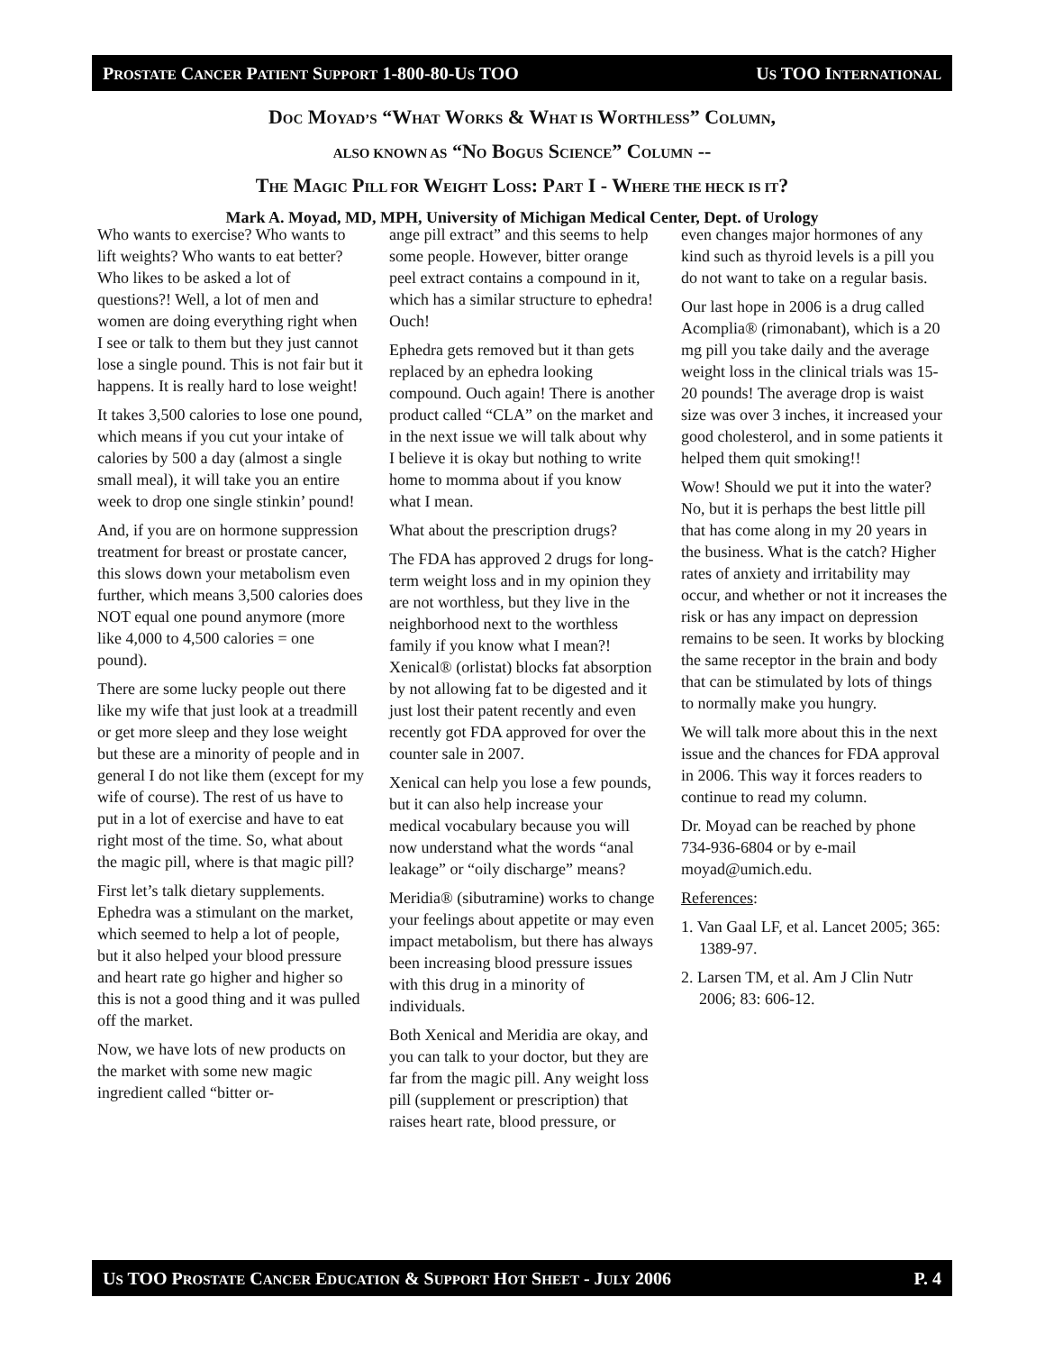PROSTATE CANCER PATIENT SUPPORT 1-800-80-US TOO US TOO INTERNATIONAL
DOC MOYAD’S “WHAT WORKS & WHAT IS WORTHLESS” COLUMN,
ALSO KNOWN AS “NO BOGUS SCIENCE” COLUMN --
THE MAGIC PILL FOR WEIGHT LOSS: PART I - WHERE THE HECK IS IT?
Mark A. Moyad, MD, MPH, University of Michigan Medical Center, Dept. of Urology
Who wants to exercise? Who wants to lift weights? Who wants to eat better? Who likes to be asked a lot of questions?! Well, a lot of men and women are doing everything right when I see or talk to them but they just cannot lose a single pound. This is not fair but it happens. It is really hard to lose weight!
It takes 3,500 calories to lose one pound, which means if you cut your intake of calories by 500 a day (almost a single small meal), it will take you an entire week to drop one single stinkin’ pound!
And, if you are on hormone suppression treatment for breast or prostate cancer, this slows down your metabolism even further, which means 3,500 calories does NOT equal one pound anymore (more like 4,000 to 4,500 calories = one pound).
There are some lucky people out there like my wife that just look at a treadmill or get more sleep and they lose weight but these are a minority of people and in general I do not like them (except for my wife of course). The rest of us have to put in a lot of exercise and have to eat right most of the time. So, what about the magic pill, where is that magic pill?
First let’s talk dietary supplements. Ephedra was a stimulant on the market, which seemed to help a lot of people, but it also helped your blood pressure and heart rate go higher and higher so this is not a good thing and it was pulled off the market.
Now, we have lots of new products on the market with some new magic ingredient called “bitter or-
ange pill extract” and this seems to help some people. However, bitter orange peel extract contains a compound in it, which has a similar structure to ephedra! Ouch!
Ephedra gets removed but it than gets replaced by an ephedra looking compound. Ouch again! There is another product called “CLA” on the market and in the next issue we will talk about why I believe it is okay but nothing to write home to momma about if you know what I mean.
What about the prescription drugs?
The FDA has approved 2 drugs for long-term weight loss and in my opinion they are not worthless, but they live in the neighborhood next to the worthless family if you know what I mean?! Xenical® (orlistat) blocks fat absorption by not allowing fat to be digested and it just lost their patent recently and even recently got FDA approved for over the counter sale in 2007.
Xenical can help you lose a few pounds, but it can also help increase your medical vocabulary because you will now understand what the words “anal leakage” or “oily discharge” means?
Meridia® (sibutramine) works to change your feelings about appetite or may even impact metabolism, but there has always been increasing blood pressure issues with this drug in a minority of individuals.
Both Xenical and Meridia are okay, and you can talk to your doctor, but they are far from the magic pill. Any weight loss pill (supplement or prescription) that raises heart rate, blood pressure, or
even changes major hormones of any kind such as thyroid levels is a pill you do not want to take on a regular basis.
Our last hope in 2006 is a drug called Acomplia® (rimonabant), which is a 20 mg pill you take daily and the average weight loss in the clinical trials was 15-20 pounds! The average drop is waist size was over 3 inches, it increased your good cholesterol, and in some patients it helped them quit smoking!!
Wow! Should we put it into the water? No, but it is perhaps the best little pill that has come along in my 20 years in the business. What is the catch? Higher rates of anxiety and irritability may occur, and whether or not it increases the risk or has any impact on depression remains to be seen. It works by blocking the same receptor in the brain and body that can be stimulated by lots of things to normally make you hungry.
We will talk more about this in the next issue and the chances for FDA approval in 2006. This way it forces readers to continue to read my column.
Dr. Moyad can be reached by phone 734-936-6804 or by e-mail moyad@umich.edu.
References:
1. Van Gaal LF, et al. Lancet 2005; 365: 1389-97.
2. Larsen TM, et al. Am J Clin Nutr 2006; 83: 606-12.
US TOO PROSTATE CANCER EDUCATION & SUPPORT HOT SHEET - JULY 2006 P. 4